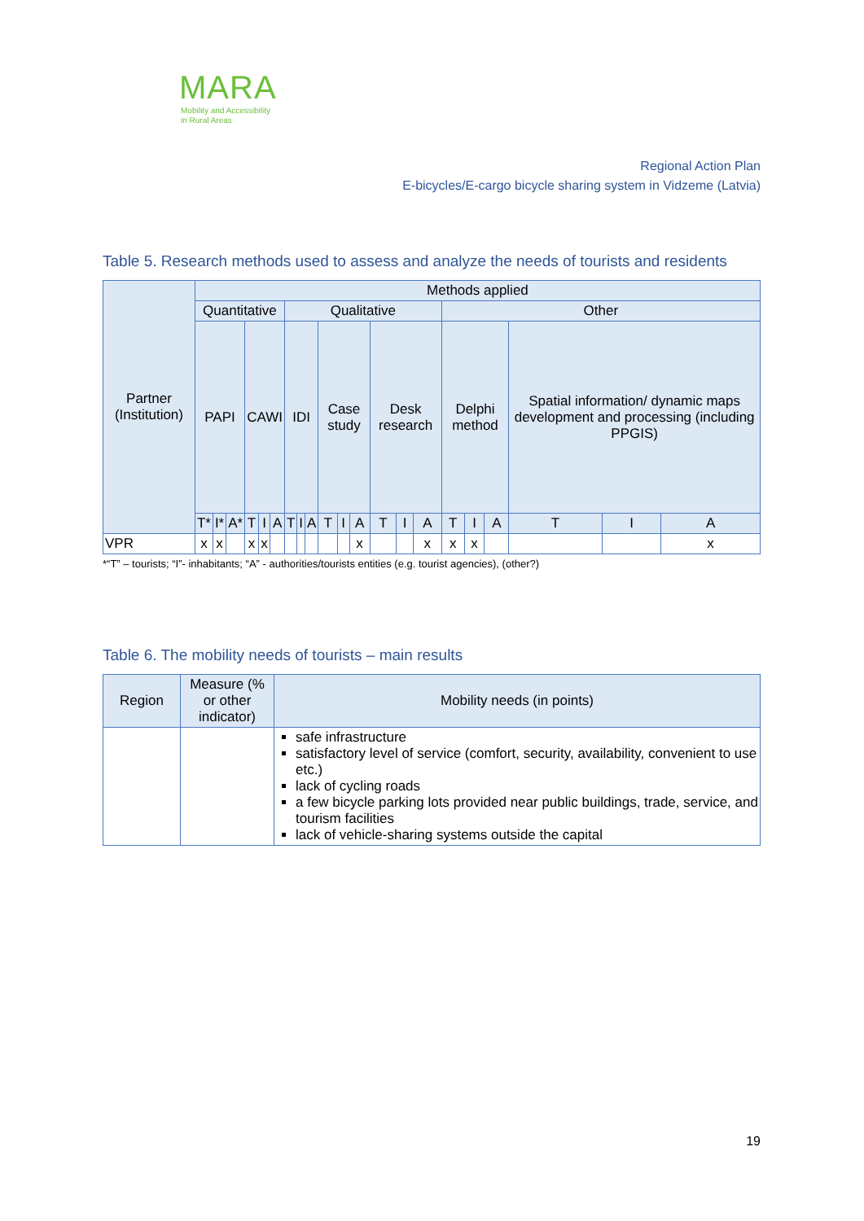MARA
Mobility and Accessibility
in Rural Areas
Regional Action Plan
E-bicycles/E-cargo bicycle sharing system in Vidzeme (Latvia)
Table 5. Research methods used to assess and analyze the needs of tourists and residents
| Partner (Institution) | Methods applied | | | | | | | | | | | | | | | | | | | | |
| --- | --- | --- | --- | --- | --- | --- | --- | --- | --- | --- | --- | --- | --- | --- | --- | --- | --- | --- | --- | --- | --- |
| | Quantitative | | | | | | Qualitative | | | | | | | | | Other | | | | | |
| | PAPI | | | CAWI | | | IDI | | | Case study | | | Desk research | | | Delphi method | | | Spatial information/ dynamic maps development and processing (including PPGIS) | | |
| | T* | I* | A* | T | I | A | T | I | A | T | I | A | T | I | A | T | I | A | T | I | A |
| VPR | x | x | | x | x | | | | | | | x | | | x | x | x | | | | x |
*“T” – tourists; “I”- inhabitants; “A” - authorities/tourists entities (e.g. tourist agencies), (other?)
Table 6. The mobility needs of tourists – main results
| Region | Measure (% or other indicator) | Mobility needs (in points) |
| --- | --- | --- |
| | | safe infrastructure satisfactory level of service (comfort, security, availability, convenient to use etc.) lack of cycling roads a few bicycle parking lots provided near public buildings, trade, service, and tourism facilities lack of vehicle-sharing systems outside the capital |
19